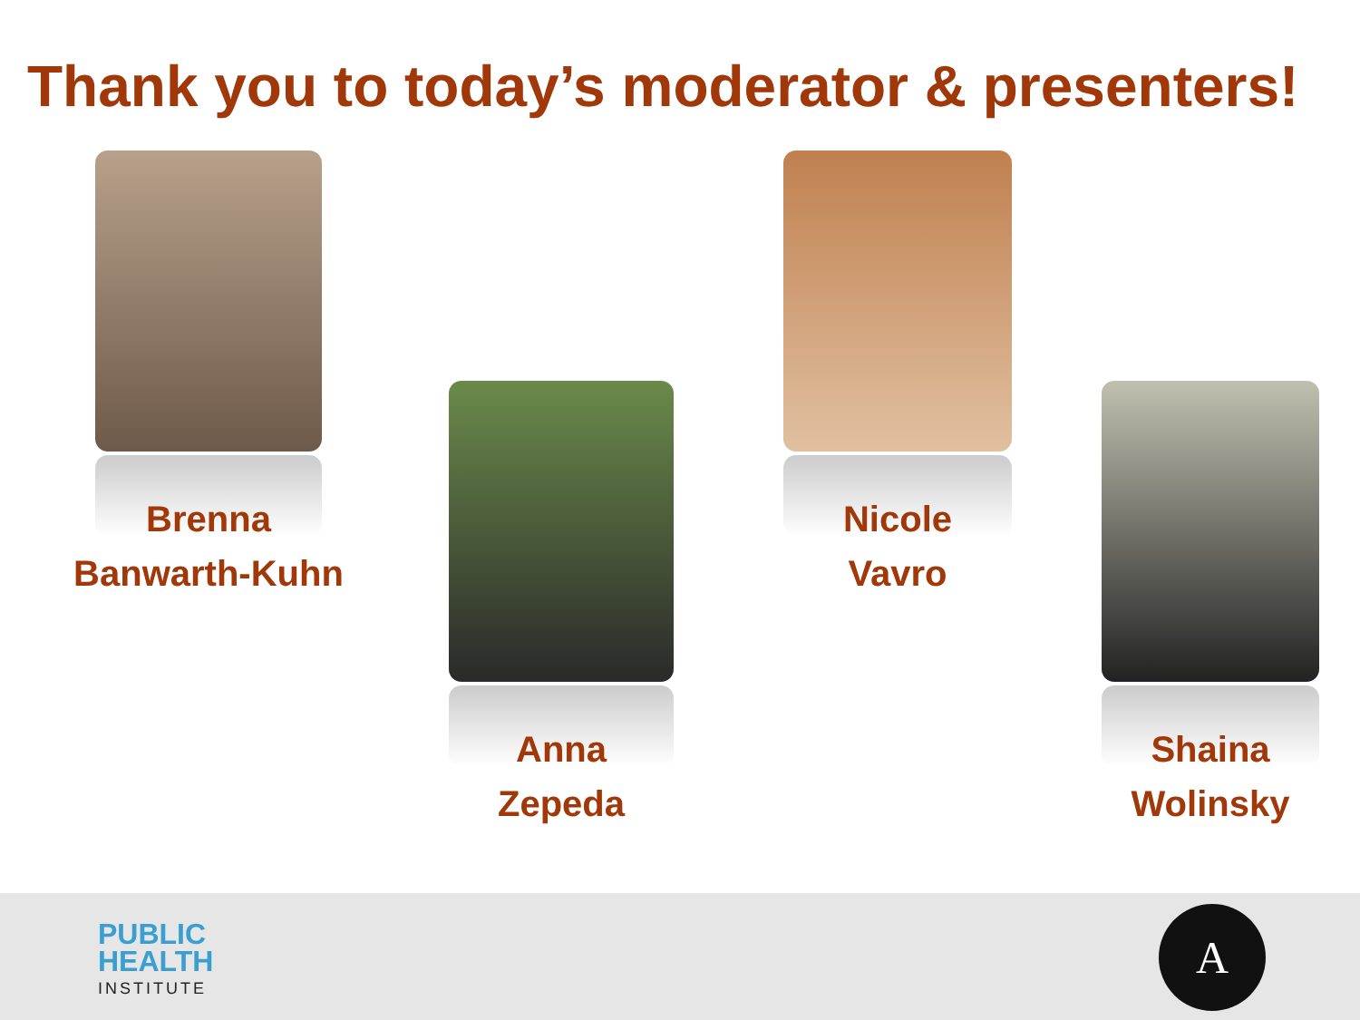Thank you to today’s moderator & presenters!
Brenna
Banwarth-Kuhn
Anna
Zepeda
Nicole
Vavro
Shaina
Wolinsky
PUBLIC
HEALTH
INSTITUTE
A